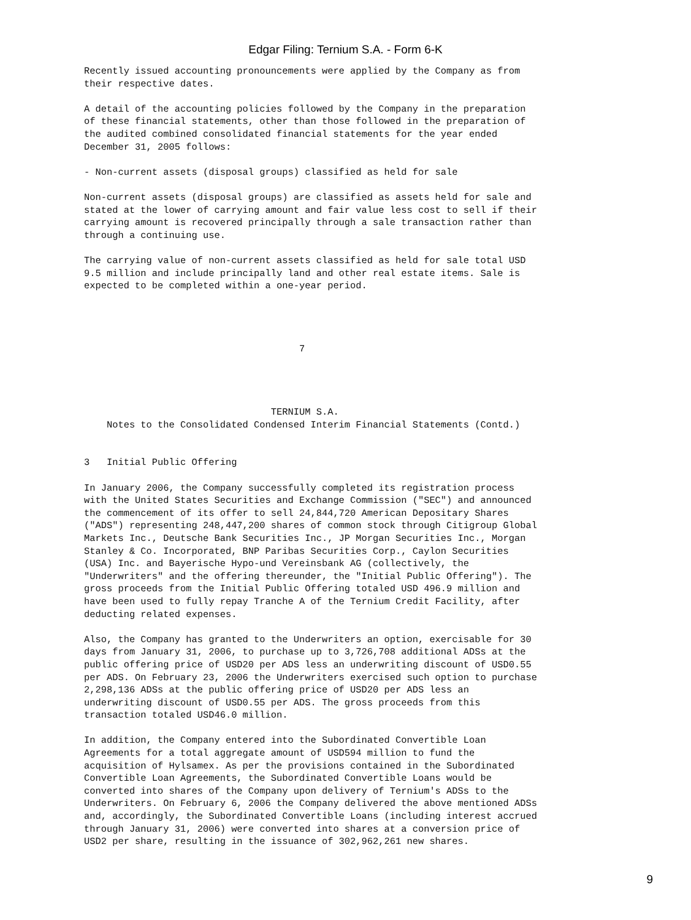Edgar Filing: Ternium S.A. - Form 6-K
Recently issued accounting pronouncements were applied by the Company as from
their respective dates.

A detail of the accounting policies followed by the Company in the preparation
of these financial statements, other than those followed in the preparation of
the audited combined consolidated financial statements for the year ended
December 31, 2005 follows:

- Non-current assets (disposal groups) classified as held for sale

Non-current assets (disposal groups) are classified as assets held for sale and
stated at the lower of carrying amount and fair value less cost to sell if their
carrying amount is recovered principally through a sale transaction rather than
through a continuing use.

The carrying value of non-current assets classified as held for sale total USD
9.5 million and include principally land and other real estate items. Sale is
expected to be completed within a one-year period.




                                      7




                                 TERNIUM S.A.
    Notes to the Consolidated Condensed Interim Financial Statements (Contd.)


3   Initial Public Offering

In January 2006, the Company successfully completed its registration process
with the United States Securities and Exchange Commission ("SEC") and announced
the commencement of its offer to sell 24,844,720 American Depositary Shares
("ADS") representing 248,447,200 shares of common stock through Citigroup Global
Markets Inc., Deutsche Bank Securities Inc., JP Morgan Securities Inc., Morgan
Stanley & Co. Incorporated, BNP Paribas Securities Corp., Caylon Securities
(USA) Inc. and Bayerische Hypo-und Vereinsbank AG (collectively, the
"Underwriters" and the offering thereunder, the "Initial Public Offering"). The
gross proceeds from the Initial Public Offering totaled USD 496.9 million and
have been used to fully repay Tranche A of the Ternium Credit Facility, after
deducting related expenses.

Also, the Company has granted to the Underwriters an option, exercisable for 30
days from January 31, 2006, to purchase up to 3,726,708 additional ADSs at the
public offering price of USD20 per ADS less an underwriting discount of USD0.55
per ADS. On February 23, 2006 the Underwriters exercised such option to purchase
2,298,136 ADSs at the public offering price of USD20 per ADS less an
underwriting discount of USD0.55 per ADS. The gross proceeds from this
transaction totaled USD46.0 million.

In addition, the Company entered into the Subordinated Convertible Loan
Agreements for a total aggregate amount of USD594 million to fund the
acquisition of Hylsamex. As per the provisions contained in the Subordinated
Convertible Loan Agreements, the Subordinated Convertible Loans would be
converted into shares of the Company upon delivery of Ternium's ADSs to the
Underwriters. On February 6, 2006 the Company delivered the above mentioned ADSs
and, accordingly, the Subordinated Convertible Loans (including interest accrued
through January 31, 2006) were converted into shares at a conversion price of
USD2 per share, resulting in the issuance of 302,962,261 new shares.
9